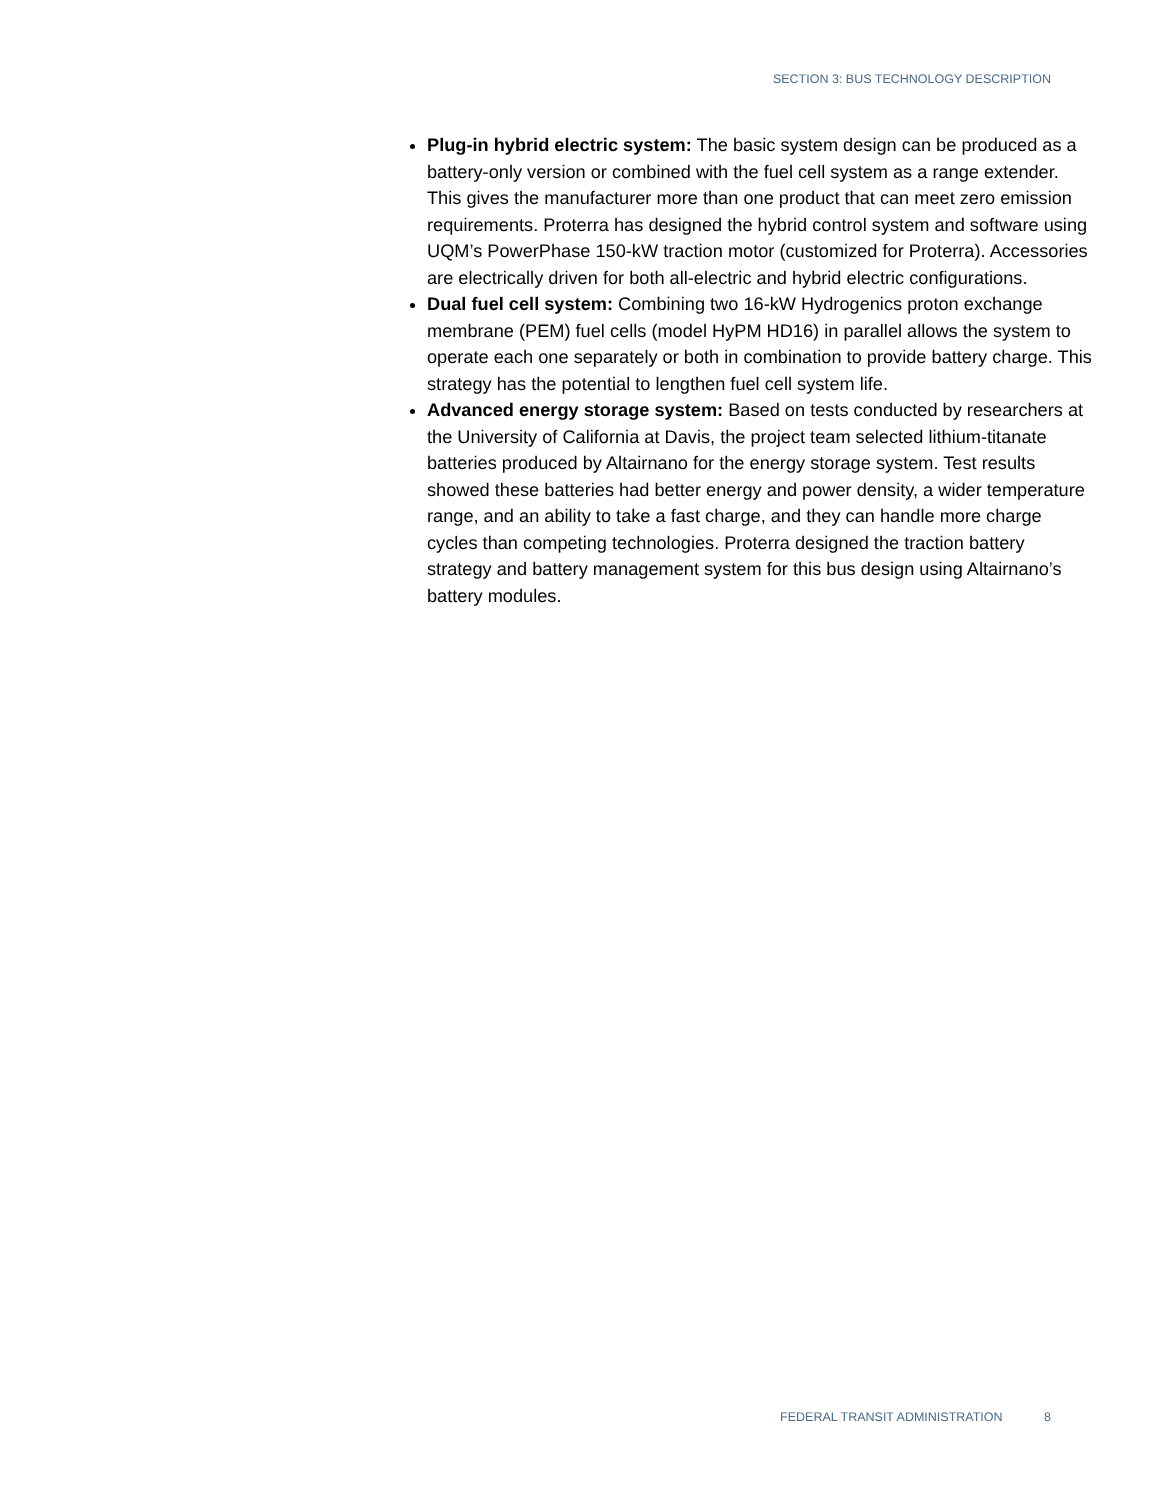SECTION 3: BUS TECHNOLOGY DESCRIPTION
Plug-in hybrid electric system: The basic system design can be produced as a battery-only version or combined with the fuel cell system as a range extender. This gives the manufacturer more than one product that can meet zero emission requirements. Proterra has designed the hybrid control system and software using UQM’s PowerPhase 150-kW traction motor (customized for Proterra). Accessories are electrically driven for both all-electric and hybrid electric configurations.
Dual fuel cell system: Combining two 16-kW Hydrogenics proton exchange membrane (PEM) fuel cells (model HyPM HD16) in parallel allows the system to operate each one separately or both in combination to provide battery charge. This strategy has the potential to lengthen fuel cell system life.
Advanced energy storage system: Based on tests conducted by researchers at the University of California at Davis, the project team selected lithium-titanate batteries produced by Altairnano for the energy storage system. Test results showed these batteries had better energy and power density, a wider temperature range, and an ability to take a fast charge, and they can handle more charge cycles than competing technologies. Proterra designed the traction battery strategy and battery management system for this bus design using Altairnano’s battery modules.
FEDERAL TRANSIT ADMINISTRATION 8